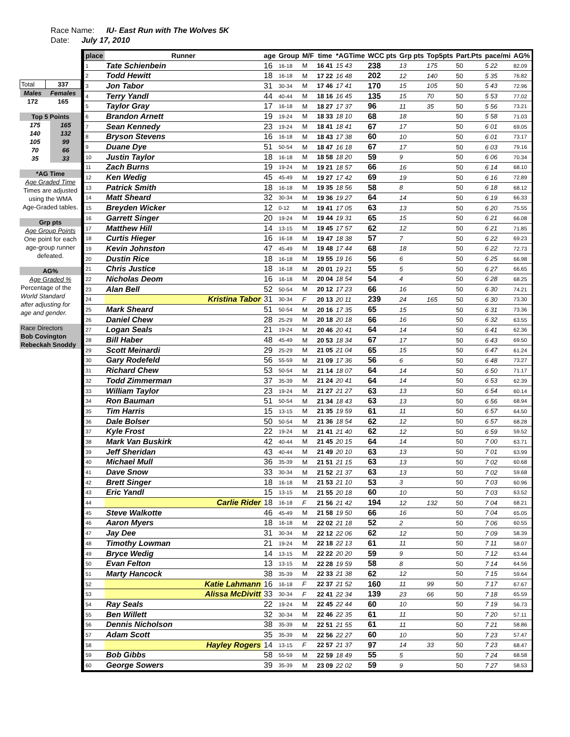Race Name: IU- East Run with The Wolves 5K
Date: July 17, 2010
| Total | 337 |
| Males | Females |
| 172 | 165 |
| Top 5 Points | |
| 175 | 165 |
| 140 | 132 |
| 105 | 99 |
| 70 | 66 |
| 35 | 33 |
| *AG Time |
| Age Graded Time |
| Times are adjusted |
| using the WMA |
| Age-Graded tables. |
| Grp pts |
| Age Group Points |
| One point for each |
| age-group runner |
| defeated. |
| AG% |
| Age Graded % |
| Percentage of the |
| World Standard |
| after adjusting for |
| age and gender. |
| Race Directors |
| Bob Covington |
| Rebeckah Snoddy |
| place | Runner | age | Group | M/F | time | *AGTime | WCC pts | Grp pts | Top5pts | Part.Pts | pace/mi | AG% |
| --- | --- | --- | --- | --- | --- | --- | --- | --- | --- | --- | --- | --- |
| 1 | Tate Schienbein | 16 | 16-18 | M | 16 41 | 15 43 | 238 | 13 | 175 | 50 | 5 22 | 82.09 |
| 2 | Todd Hewitt | 18 | 16-18 | M | 17 22 | 16 48 | 202 | 12 | 140 | 50 | 5 35 | 76.82 |
| 3 | Jon Tabor | 31 | 30-34 | M | 17 46 | 17 41 | 170 | 15 | 105 | 50 | 5 43 | 72.96 |
| 4 | Terry Yandl | 44 | 40-44 | M | 18 16 | 16 45 | 135 | 15 | 70 | 50 | 5 53 | 77.02 |
| 5 | Taylor Gray | 17 | 16-18 | M | 18 27 | 17 37 | 96 | 11 | 35 | 50 | 5 56 | 73.21 |
| 6 | Brandon Arnett | 19 | 19-24 | M | 18 33 | 18 10 | 68 | 18 | | 50 | 5 58 | 71.03 |
| 7 | Sean Kennedy | 23 | 19-24 | M | 18 41 | 18 41 | 67 | 17 | | 50 | 6 01 | 69.05 |
| 8 | Bryson Stevens | 16 | 16-18 | M | 18 43 | 17 38 | 60 | 10 | | 50 | 6 01 | 73.17 |
| 9 | Duane Dye | 51 | 50-54 | M | 18 47 | 16 18 | 67 | 17 | | 50 | 6 03 | 79.16 |
| 10 | Justin Taylor | 18 | 16-18 | M | 18 58 | 18 20 | 59 | 9 | | 50 | 6 06 | 70.34 |
| 11 | Zach Burns | 19 | 19-24 | M | 19 21 | 18 57 | 66 | 16 | | 50 | 6 14 | 68.10 |
| 12 | Ken Wedig | 45 | 45-49 | M | 19 27 | 17 42 | 69 | 19 | | 50 | 6 16 | 72.89 |
| 13 | Patrick Smith | 18 | 16-18 | M | 19 35 | 18 56 | 58 | 8 | | 50 | 6 18 | 68.12 |
| 14 | Matt Sheard | 32 | 30-34 | M | 19 36 | 19 27 | 64 | 14 | | 50 | 6 19 | 66.33 |
| 15 | Breyden Wicker | 12 | 0-12 | M | 19 41 | 17 05 | 63 | 13 | | 50 | 6 20 | 75.55 |
| 16 | Garrett Singer | 20 | 19-24 | M | 19 44 | 19 31 | 65 | 15 | | 50 | 6 21 | 66.08 |
| 17 | Matthew Hill | 14 | 13-15 | M | 19 45 | 17 57 | 62 | 12 | | 50 | 6 21 | 71.85 |
| 18 | Curtis Hieger | 16 | 16-18 | M | 19 47 | 18 38 | 57 | 7 | | 50 | 6 22 | 69.23 |
| 19 | Kevin Johnston | 47 | 45-49 | M | 19 48 | 17 44 | 68 | 18 | | 50 | 6 22 | 72.73 |
| 20 | Dustin Rice | 18 | 16-18 | M | 19 55 | 19 16 | 56 | 6 | | 50 | 6 25 | 66.98 |
| 21 | Chris Justice | 18 | 16-18 | M | 20 01 | 19 21 | 55 | 5 | | 50 | 6 27 | 66.65 |
| 22 | Nicholas Deom | 16 | 16-18 | M | 20 04 | 18 54 | 54 | 4 | | 50 | 6 28 | 68.25 |
| 23 | Alan Bell | 52 | 50-54 | M | 20 12 | 17 23 | 66 | 16 | | 50 | 6 30 | 74.21 |
| 24 | Kristina Tabor | 31 | 30-34 | F | 20 13 | 20 11 | 239 | 24 | 165 | 50 | 6 30 | 73.30 |
| 25 | Mark Sheard | 51 | 50-54 | M | 20 16 | 17 35 | 65 | 15 | | 50 | 6 31 | 73.36 |
| 26 | Daniel Chew | 28 | 25-29 | M | 20 18 | 20 18 | 66 | 16 | | 50 | 6 32 | 63.55 |
| 27 | Logan Seals | 21 | 19-24 | M | 20 46 | 20 41 | 64 | 14 | | 50 | 6 41 | 62.36 |
| 28 | Bill Haber | 48 | 45-49 | M | 20 53 | 18 34 | 67 | 17 | | 50 | 6 43 | 69.50 |
| 29 | Scott Meinardi | 29 | 25-29 | M | 21 05 | 21 04 | 65 | 15 | | 50 | 6 47 | 61.24 |
| 30 | Gary Rodefeld | 56 | 55-59 | M | 21 09 | 17 36 | 56 | 6 | | 50 | 6 48 | 73.27 |
| 31 | Richard Chew | 53 | 50-54 | M | 21 14 | 18 07 | 64 | 14 | | 50 | 6 50 | 71.17 |
| 32 | Todd Zimmerman | 37 | 35-39 | M | 21 24 | 20 41 | 64 | 14 | | 50 | 6 53 | 62.39 |
| 33 | William Taylor | 23 | 19-24 | M | 21 27 | 21 27 | 63 | 13 | | 50 | 6 54 | 60.14 |
| 34 | Ron Bauman | 51 | 50-54 | M | 21 34 | 18 43 | 63 | 13 | | 50 | 6 56 | 68.94 |
| 35 | Tim Harris | 15 | 13-15 | M | 21 35 | 19 59 | 61 | 11 | | 50 | 6 57 | 64.50 |
| 36 | Dale Bolser | 50 | 50-54 | M | 21 36 | 18 54 | 62 | 12 | | 50 | 6 57 | 68.28 |
| 37 | Kyle Frost | 22 | 19-24 | M | 21 41 | 21 40 | 62 | 12 | | 50 | 6 59 | 59.52 |
| 38 | Mark Van Buskirk | 42 | 40-44 | M | 21 45 | 20 15 | 64 | 14 | | 50 | 7 00 | 63.71 |
| 39 | Jeff Sheridan | 43 | 40-44 | M | 21 49 | 20 10 | 63 | 13 | | 50 | 7 01 | 63.99 |
| 40 | Michael Mull | 36 | 35-39 | M | 21 51 | 21 15 | 63 | 13 | | 50 | 7 02 | 60.68 |
| 41 | Dave Snow | 33 | 30-34 | M | 21 52 | 21 37 | 63 | 13 | | 50 | 7 02 | 59.68 |
| 42 | Brett Singer | 18 | 16-18 | M | 21 53 | 21 10 | 53 | 3 | | 50 | 7 03 | 60.96 |
| 43 | Eric Yandl | 15 | 13-15 | M | 21 55 | 20 18 | 60 | 10 | | 50 | 7 03 | 63.52 |
| 44 | Carlie Rider | 18 | 16-18 | F | 21 56 | 21 42 | 194 | 12 | 132 | 50 | 7 04 | 68.21 |
| 45 | Steve Walkotte | 46 | 45-49 | M | 21 58 | 19 50 | 66 | 16 | | 50 | 7 04 | 65.05 |
| 46 | Aaron Myers | 18 | 16-18 | M | 22 02 | 21 18 | 52 | 2 | | 50 | 7 06 | 60.55 |
| 47 | Jay Dee | 31 | 30-34 | M | 22 12 | 22 06 | 62 | 12 | | 50 | 7 09 | 58.39 |
| 48 | Timothy Lowman | 21 | 19-24 | M | 22 18 | 22 13 | 61 | 11 | | 50 | 7 11 | 58.07 |
| 49 | Bryce Wedig | 14 | 13-15 | M | 22 22 | 20 20 | 59 | 9 | | 50 | 7 12 | 63.44 |
| 50 | Evan Felton | 13 | 13-15 | M | 22 28 | 19 59 | 58 | 8 | | 50 | 7 14 | 64.56 |
| 51 | Marty Hancock | 38 | 35-39 | M | 22 33 | 21 38 | 62 | 12 | | 50 | 7 15 | 59.64 |
| 52 | Katie Lahmann | 16 | 16-18 | F | 22 37 | 21 52 | 160 | 11 | 99 | 50 | 7 17 | 67.67 |
| 53 | Alissa McDivitt | 33 | 30-34 | F | 22 41 | 22 34 | 139 | 23 | 66 | 50 | 7 18 | 65.59 |
| 54 | Ray Seals | 22 | 19-24 | M | 22 45 | 22 44 | 60 | 10 | | 50 | 7 19 | 56.73 |
| 55 | Ben Willett | 32 | 30-34 | M | 22 46 | 22 35 | 61 | 11 | | 50 | 7 20 | 57.11 |
| 56 | Dennis Nicholson | 38 | 35-39 | M | 22 51 | 21 55 | 61 | 11 | | 50 | 7 21 | 58.86 |
| 57 | Adam Scott | 35 | 35-39 | M | 22 56 | 22 27 | 60 | 10 | | 50 | 7 23 | 57.47 |
| 58 | Hayley Rogers | 14 | 13-15 | F | 22 57 | 21 37 | 97 | 14 | 33 | 50 | 7 23 | 68.47 |
| 59 | Bob Gibbs | 58 | 55-59 | M | 22 59 | 18 49 | 55 | 5 | | 50 | 7 24 | 68.58 |
| 60 | George Sowers | 39 | 35-39 | M | 23 09 | 22 02 | 59 | 9 | | 50 | 7 27 | 58.53 |